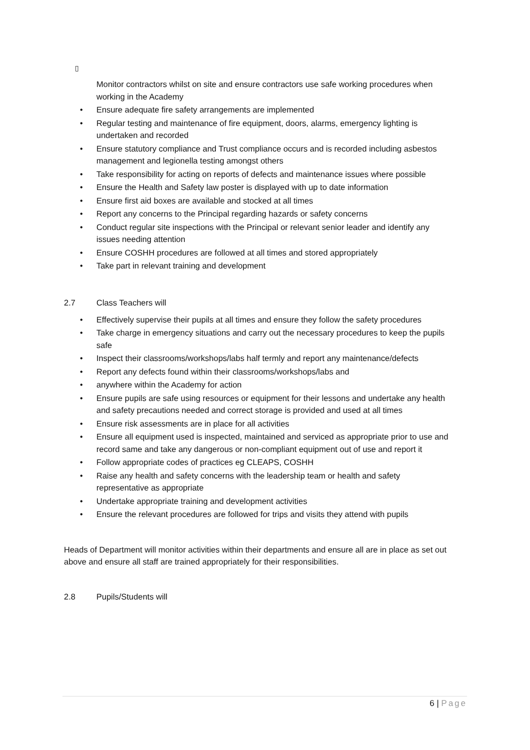▯
Monitor contractors whilst on site and ensure contractors use safe working procedures when working in the Academy
• Ensure adequate fire safety arrangements are implemented
• Regular testing and maintenance of fire equipment, doors, alarms, emergency lighting is undertaken and recorded
• Ensure statutory compliance and Trust compliance occurs and is recorded including asbestos management and legionella testing amongst others
• Take responsibility for acting on reports of defects and maintenance issues where possible
• Ensure the Health and Safety law poster is displayed with up to date information
• Ensure first aid boxes are available and stocked at all times
• Report any concerns to the Principal regarding hazards or safety concerns
• Conduct regular site inspections with the Principal or relevant senior leader and identify any issues needing attention
• Ensure COSHH procedures are followed at all times and stored appropriately
• Take part in relevant training and development
2.7 Class Teachers will
• Effectively supervise their pupils at all times and ensure they follow the safety procedures
• Take charge in emergency situations and carry out the necessary procedures to keep the pupils safe
• Inspect their classrooms/workshops/labs half termly and report any maintenance/defects
• Report any defects found within their classrooms/workshops/labs and
• anywhere within the Academy for action
• Ensure pupils are safe using resources or equipment for their lessons and undertake any health and safety precautions needed and correct storage is provided and used at all times
• Ensure risk assessments are in place for all activities
• Ensure all equipment used is inspected, maintained and serviced as appropriate prior to use and record same and take any dangerous or non-compliant equipment out of use and report it
• Follow appropriate codes of practices eg CLEAPS, COSHH
• Raise any health and safety concerns with the leadership team or health and safety representative as appropriate
• Undertake appropriate training and development activities
• Ensure the relevant procedures are followed for trips and visits they attend with pupils
Heads of Department will monitor activities within their departments and ensure all are in place as set out above and ensure all staff are trained appropriately for their responsibilities.
2.8 Pupils/Students will
6 | Page